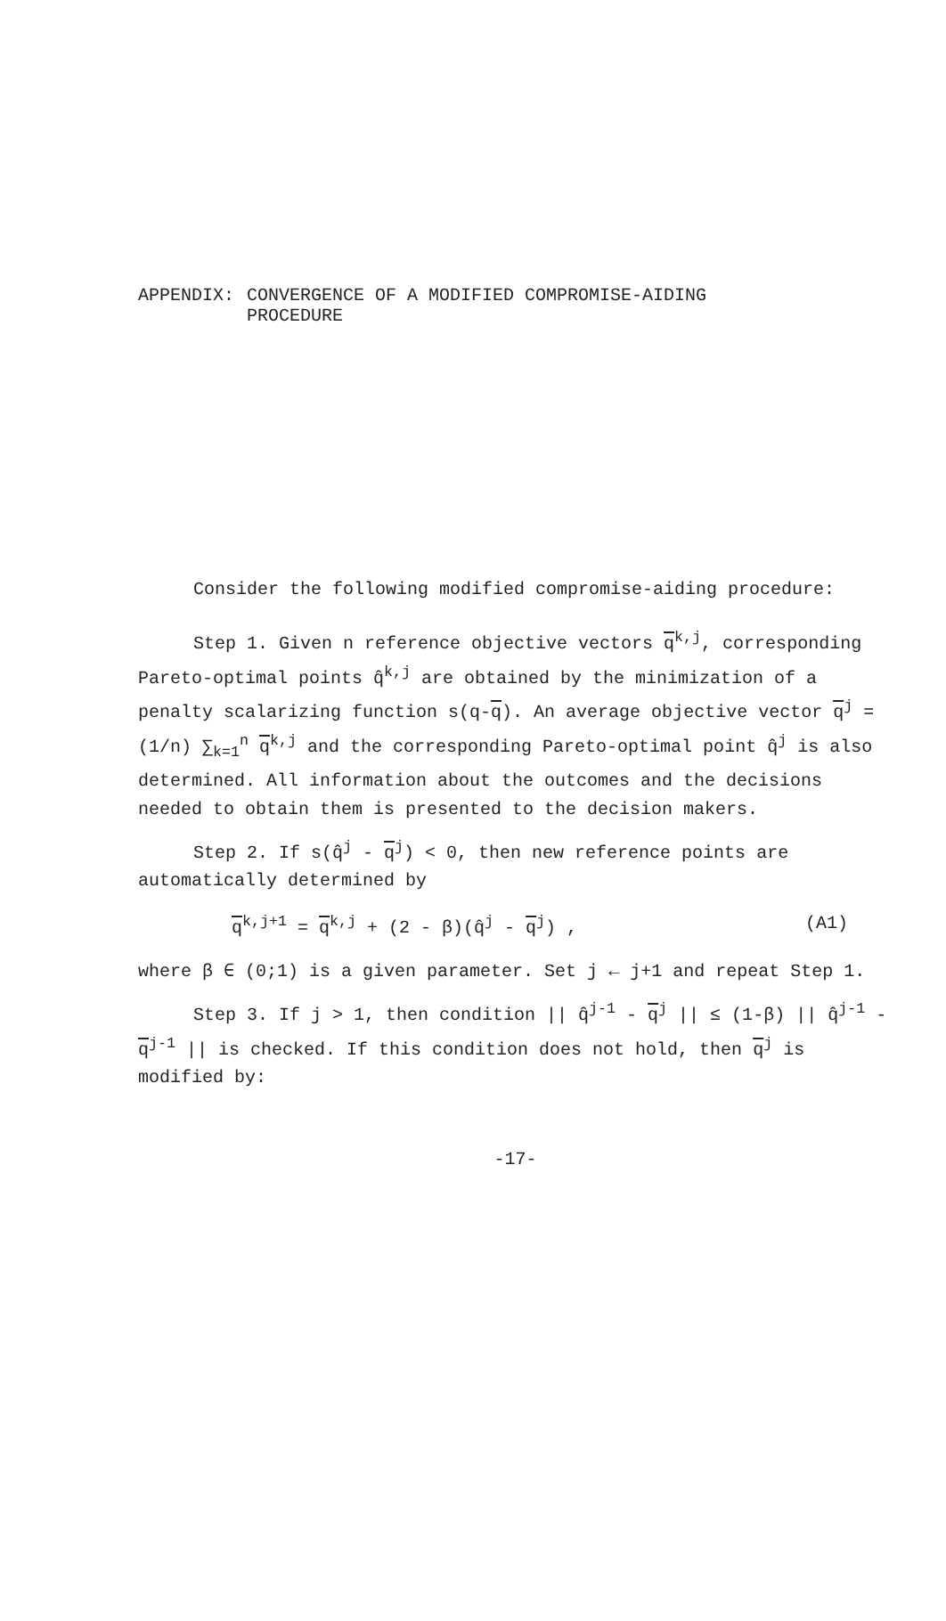APPENDIX: CONVERGENCE OF A MODIFIED COMPROMISE-AIDING
PROCEDURE
Consider the following modified compromise-aiding procedure:
Step 1. Given n reference objective vectors q<sup>k,j</sup>, corresponding Pareto-optimal points q̂<sup>k,j</sup> are obtained by the minimization of a penalty scalarizing function s(q-q). An average objective vector q<sup>j</sup> = (1/n) ∑<sub>k=1</sub><sup>n</sup> q<sup>k,j</sup> and the corresponding Pareto-optimal point q̂<sup>j</sup> is also determined. All information about the outcomes and the decisions needed to obtain them is presented to the decision makers.
Step 2. If s(q̂<sup>j</sup> - q<sup>j</sup>) < 0, then new reference points are automatically determined by
q<sup>k,j+1</sup> = q<sup>k,j</sup> + (2 - β)(q̂<sup>j</sup> - q<sup>j</sup>) , (A1)
where β ∈ (0;1) is a given parameter. Set j ← j+1 and repeat Step 1.
Step 3. If j > 1, then condition || q̂<sup>j-1</sup> - q<sup>j</sup> || ≤ (1-β) || q̂<sup>j-1</sup> - q<sup>j-1</sup> || is checked. If this condition does not hold, then q<sup>j</sup> is modified by:
-17-